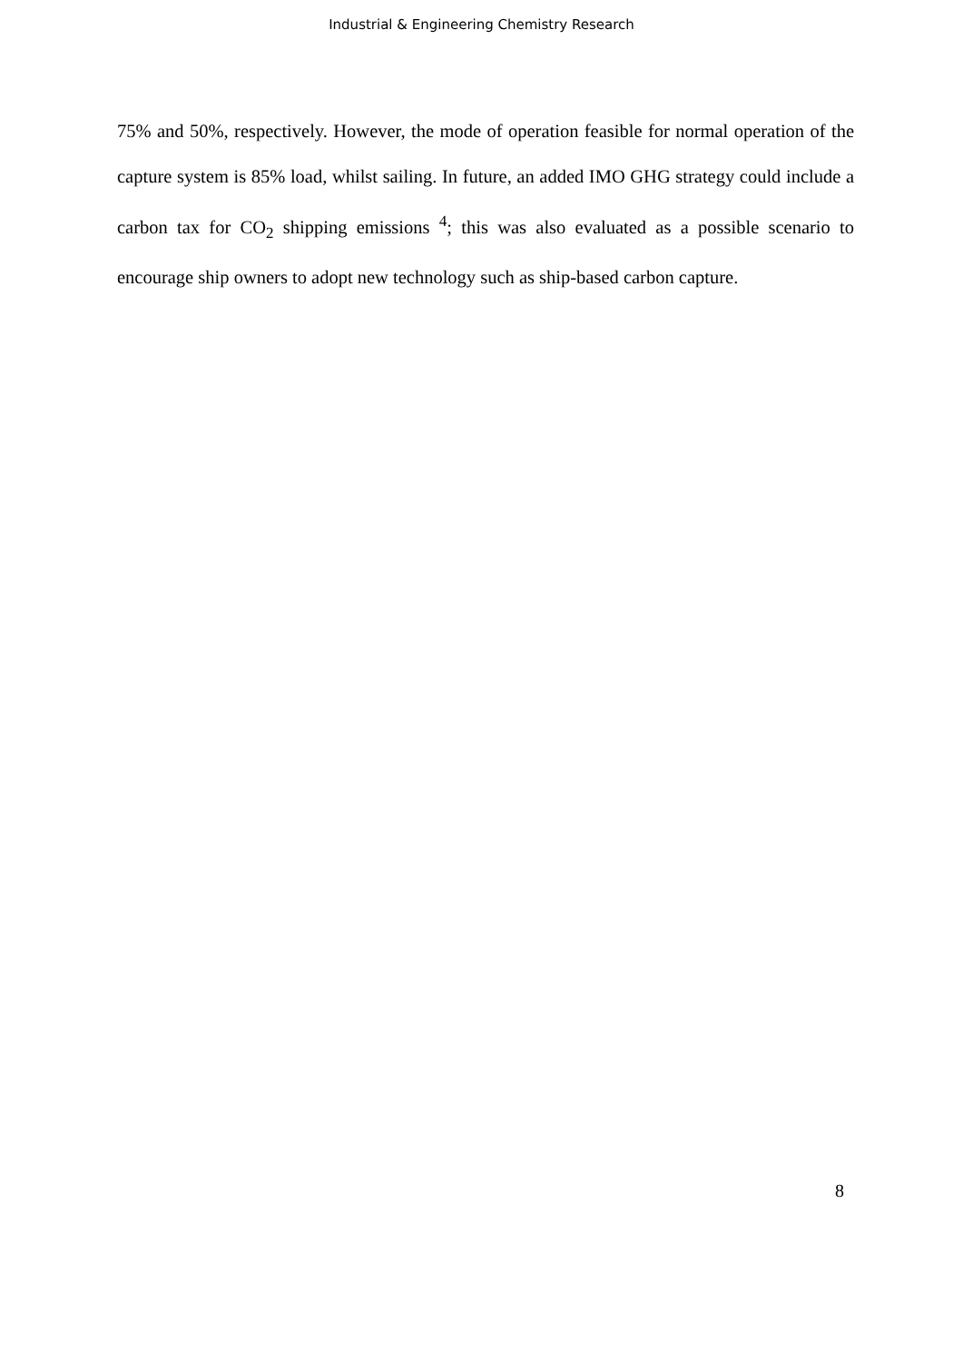Industrial & Engineering Chemistry Research
75% and 50%, respectively. However, the mode of operation feasible for normal operation of the capture system is 85% load, whilst sailing. In future, an added IMO GHG strategy could include a carbon tax for CO<sub>2</sub> shipping emissions <sup>4</sup>; this was also evaluated as a possible scenario to encourage ship owners to adopt new technology such as ship-based carbon capture.
8